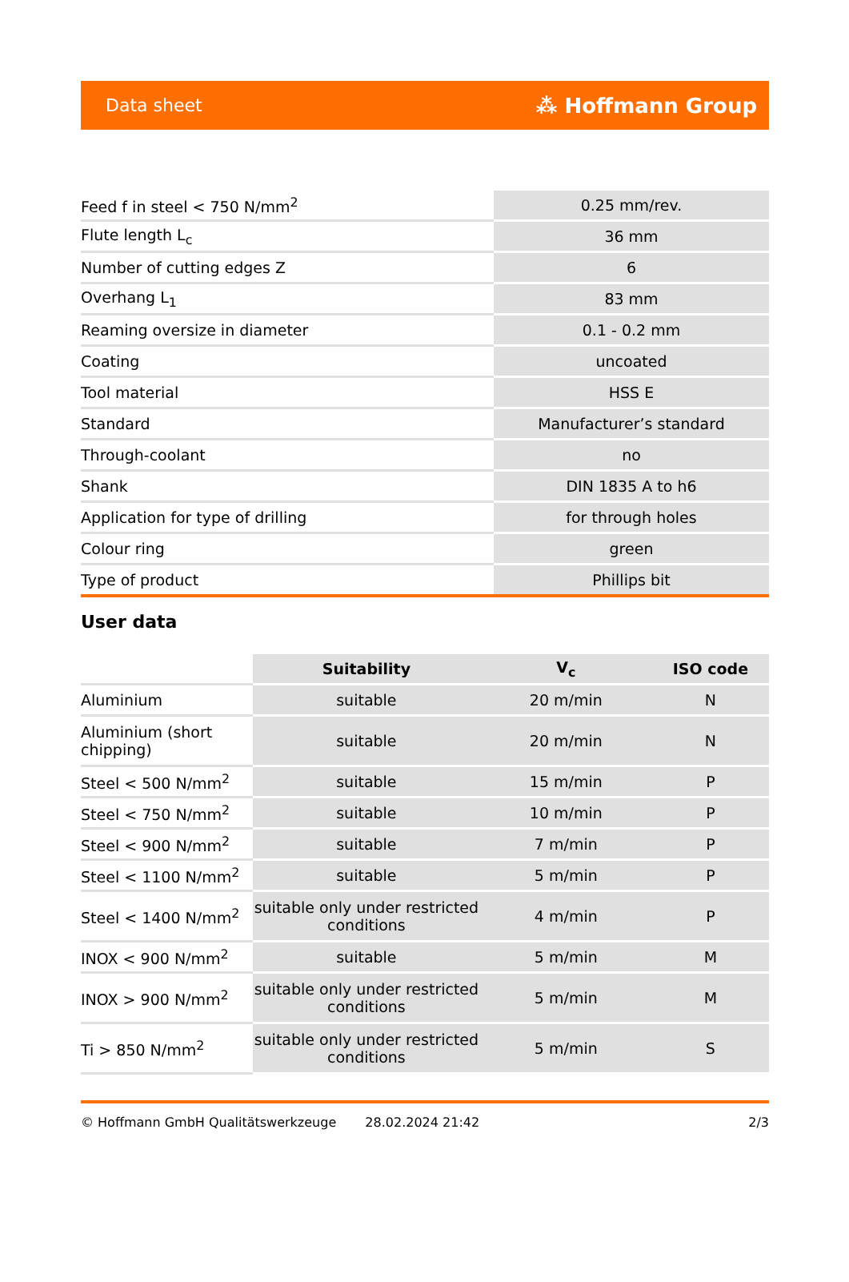Data sheet ⁂ Hoffmann Group
| Feed f in steel < 750 N/mm<sup>2</sup> | 0.25 mm/rev. |
| Flute length L<sub>c</sub> | 36 mm |
| Number of cutting edges Z | 6 |
| Overhang L<sub>1</sub> | 83 mm |
| Reaming oversize in diameter | 0.1 - 0.2 mm |
| Coating | uncoated |
| Tool material | HSS E |
| Standard | Manufacturer’s standard |
| Through-coolant | no |
| Shank | DIN 1835 A to h6 |
| Application for type of drilling | for through holes |
| Colour ring | green |
| Type of product | Phillips bit |
User data
| | Suitability | V<sub>c</sub> | ISO code |
| --- | --- | --- | --- |
| Aluminium | suitable | 20 m/min | N |
| Aluminium (short chipping) | suitable | 20 m/min | N |
| Steel < 500 N/mm<sup>2</sup> | suitable | 15 m/min | P |
| Steel < 750 N/mm<sup>2</sup> | suitable | 10 m/min | P |
| Steel < 900 N/mm<sup>2</sup> | suitable | 7 m/min | P |
| Steel < 1100 N/mm<sup>2</sup> | suitable | 5 m/min | P |
| Steel < 1400 N/mm<sup>2</sup> | suitable only under restricted conditions | 4 m/min | P |
| INOX < 900 N/mm<sup>2</sup> | suitable | 5 m/min | M |
| INOX > 900 N/mm<sup>2</sup> | suitable only under restricted conditions | 5 m/min | M |
| Ti > 850 N/mm<sup>2</sup> | suitable only under restricted conditions | 5 m/min | S |
© Hoffmann GmbH Qualitätswerkzeuge 28.02.2024 21:42 2/3